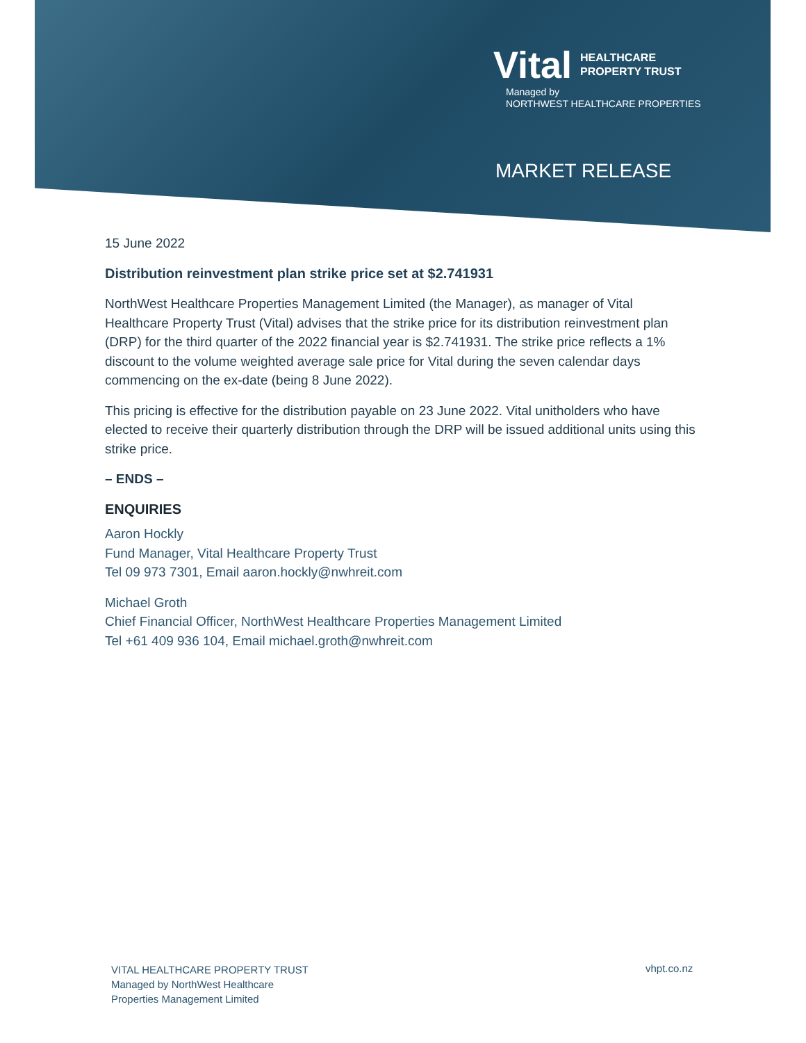Vital HEALTHCARE
PROPERTY TRUST
Managed by
NORTHWEST HEALTHCARE PROPERTIES
MARKET RELEASE
15 June 2022
Distribution reinvestment plan strike price set at $2.741931
NorthWest Healthcare Properties Management Limited (the Manager), as manager of Vital Healthcare Property Trust (Vital) advises that the strike price for its distribution reinvestment plan (DRP) for the third quarter of the 2022 financial year is $2.741931. The strike price reflects a 1% discount to the volume weighted average sale price for Vital during the seven calendar days commencing on the ex-date (being 8 June 2022).
This pricing is effective for the distribution payable on 23 June 2022. Vital unitholders who have elected to receive their quarterly distribution through the DRP will be issued additional units using this strike price.
– ENDS –
ENQUIRIES
Aaron Hockly
Fund Manager, Vital Healthcare Property Trust
Tel 09 973 7301, Email aaron.hockly@nwhreit.com
Michael Groth
Chief Financial Officer, NorthWest Healthcare Properties Management Limited
Tel +61 409 936 104, Email michael.groth@nwhreit.com
VITAL HEALTHCARE PROPERTY TRUST
Managed by NorthWest Healthcare
Properties Management Limited
vhpt.co.nz